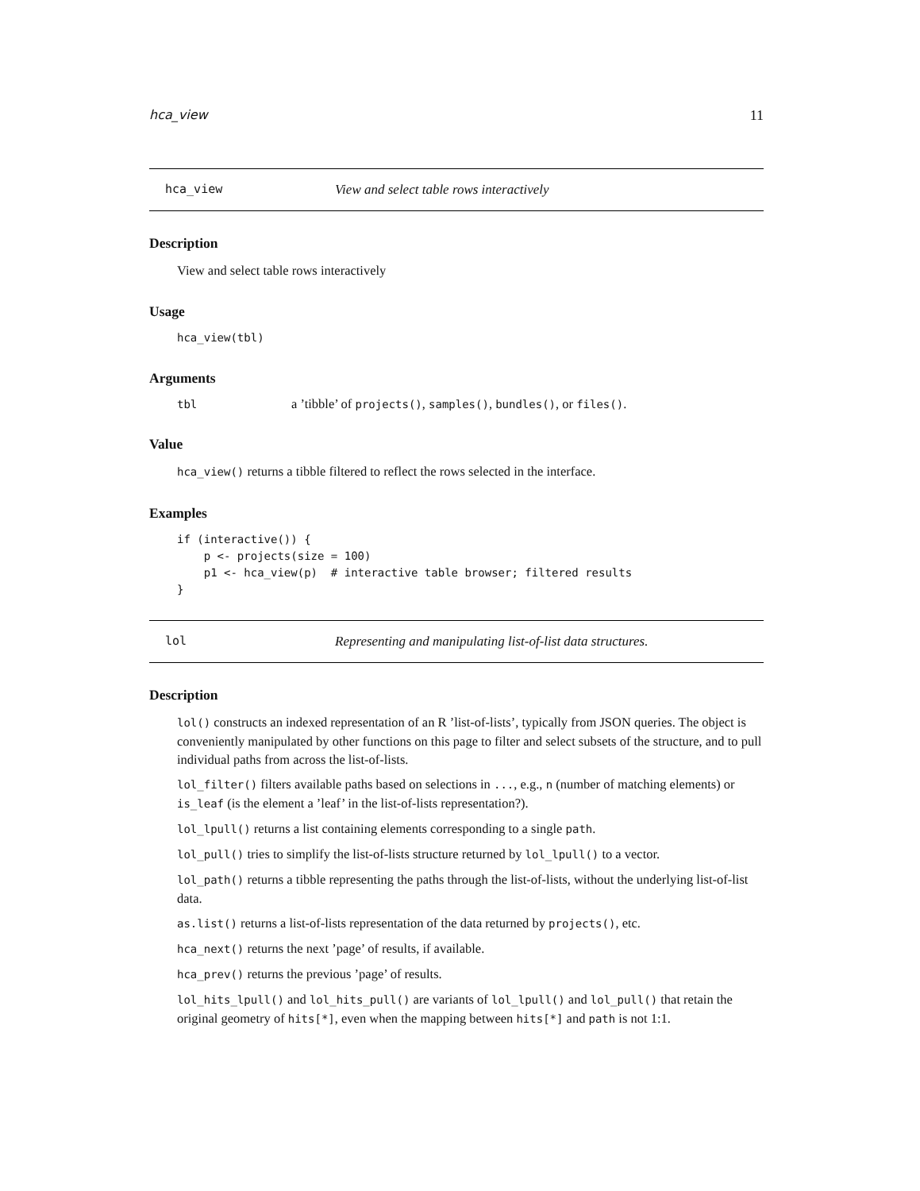hca_view 11
hca_view View and select table rows interactively
Description
View and select table rows interactively
Usage
hca_view(tbl)
Arguments
tbl a ’tibble’ of projects(), samples(), bundles(), or files().
Value
hca_view() returns a tibble filtered to reflect the rows selected in the interface.
Examples
if (interactive()) {
    p <- projects(size = 100)
    p1 <- hca_view(p)  # interactive table browser; filtered results
}
lol Representing and manipulating list-of-list data structures.
Description
lol() constructs an indexed representation of an R ’list-of-lists’, typically from JSON queries. The object is conveniently manipulated by other functions on this page to filter and select subsets of the structure, and to pull individual paths from across the list-of-lists.
lol_filter() filters available paths based on selections in ..., e.g., n (number of matching elements) or is_leaf (is the element a ’leaf’ in the list-of-lists representation?).
lol_lpull() returns a list containing elements corresponding to a single path.
lol_pull() tries to simplify the list-of-lists structure returned by lol_lpull() to a vector.
lol_path() returns a tibble representing the paths through the list-of-lists, without the underlying list-of-list data.
as.list() returns a list-of-lists representation of the data returned by projects(), etc.
hca_next() returns the next ’page’ of results, if available.
hca_prev() returns the previous ’page’ of results.
lol_hits_lpull() and lol_hits_pull() are variants of lol_lpull() and lol_pull() that retain the original geometry of hits[*], even when the mapping between hits[*] and path is not 1:1.